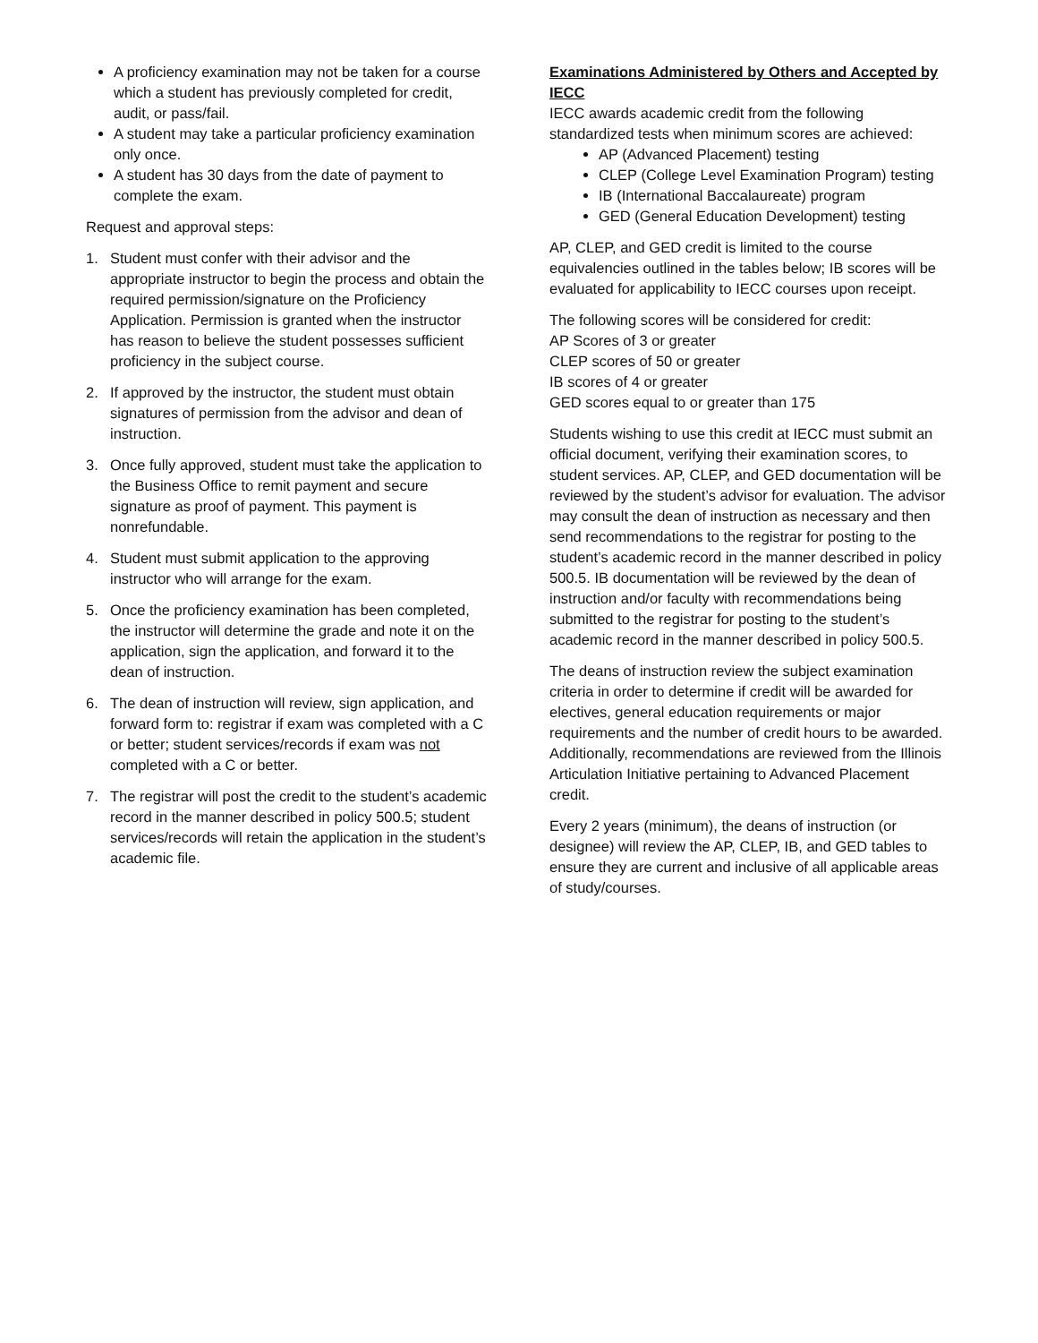A proficiency examination may not be taken for a course which a student has previously completed for credit, audit, or pass/fail.
A student may take a particular proficiency examination only once.
A student has 30 days from the date of payment to complete the exam.
Request and approval steps:
1. Student must confer with their advisor and the appropriate instructor to begin the process and obtain the required permission/signature on the Proficiency Application. Permission is granted when the instructor has reason to believe the student possesses sufficient proficiency in the subject course.
2. If approved by the instructor, the student must obtain signatures of permission from the advisor and dean of instruction.
3. Once fully approved, student must take the application to the Business Office to remit payment and secure signature as proof of payment. This payment is nonrefundable.
4. Student must submit application to the approving instructor who will arrange for the exam.
5. Once the proficiency examination has been completed, the instructor will determine the grade and note it on the application, sign the application, and forward it to the dean of instruction.
6. The dean of instruction will review, sign application, and forward form to: registrar if exam was completed with a C or better; student services/records if exam was not completed with a C or better.
7. The registrar will post the credit to the student’s academic record in the manner described in policy 500.5; student services/records will retain the application in the student’s academic file.
Examinations Administered by Others and Accepted by IECC
IECC awards academic credit from the following standardized tests when minimum scores are achieved:
AP (Advanced Placement) testing
CLEP (College Level Examination Program) testing
IB (International Baccalaureate) program
GED (General Education Development) testing
AP, CLEP, and GED credit is limited to the course equivalencies outlined in the tables below; IB scores will be evaluated for applicability to IECC courses upon receipt.
The following scores will be considered for credit:
AP Scores of 3 or greater
CLEP scores of 50 or greater
IB scores of 4 or greater
GED scores equal to or greater than 175
Students wishing to use this credit at IECC must submit an official document, verifying their examination scores, to student services. AP, CLEP, and GED documentation will be reviewed by the student’s advisor for evaluation. The advisor may consult the dean of instruction as necessary and then send recommendations to the registrar for posting to the student’s academic record in the manner described in policy 500.5. IB documentation will be reviewed by the dean of instruction and/or faculty with recommendations being submitted to the registrar for posting to the student’s academic record in the manner described in policy 500.5.
The deans of instruction review the subject examination criteria in order to determine if credit will be awarded for electives, general education requirements or major requirements and the number of credit hours to be awarded. Additionally, recommendations are reviewed from the Illinois Articulation Initiative pertaining to Advanced Placement credit.
Every 2 years (minimum), the deans of instruction (or designee) will review the AP, CLEP, IB, and GED tables to ensure they are current and inclusive of all applicable areas of study/courses.